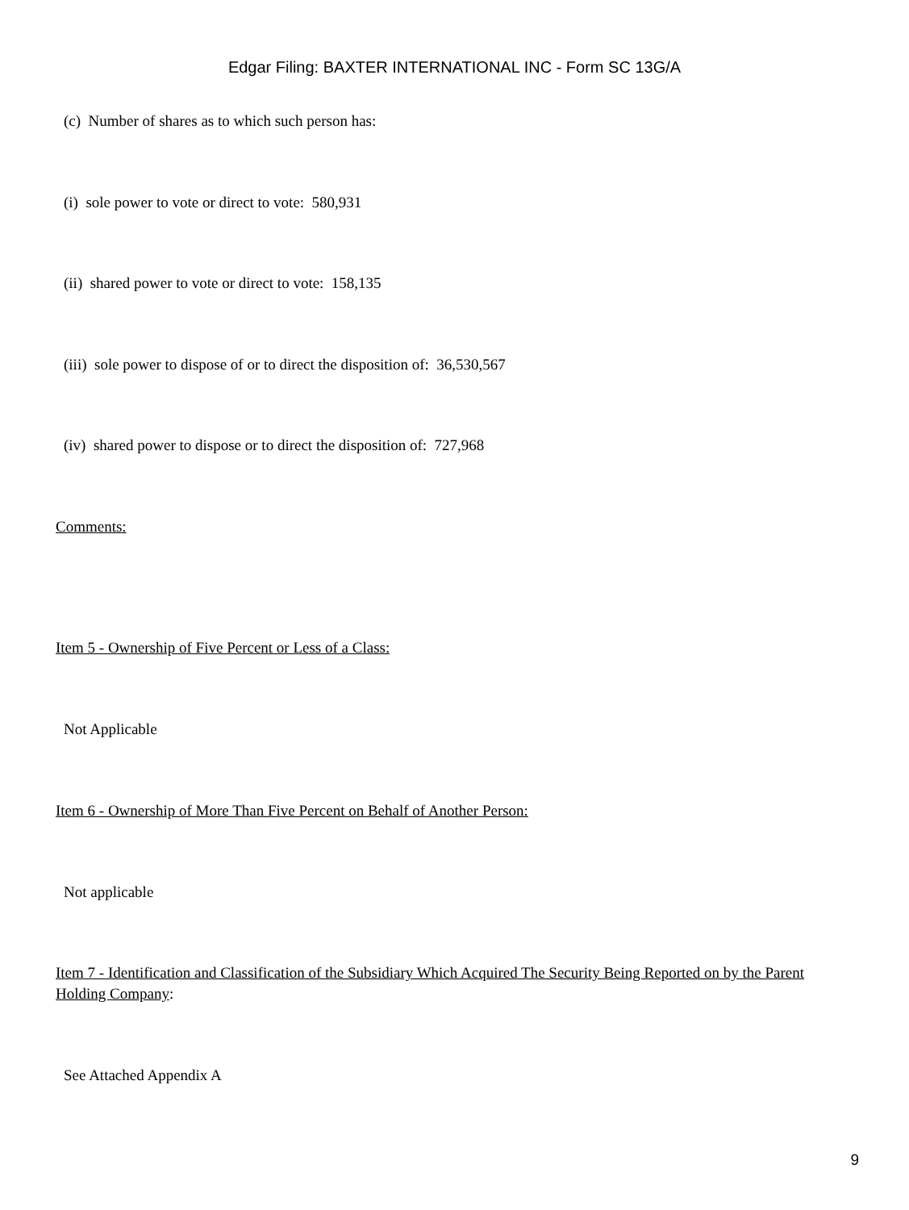Edgar Filing: BAXTER INTERNATIONAL INC - Form SC 13G/A
(c) Number of shares as to which such person has:
(i) sole power to vote or direct to vote: 580,931
(ii) shared power to vote or direct to vote: 158,135
(iii) sole power to dispose of or to direct the disposition of: 36,530,567
(iv) shared power to dispose or to direct the disposition of: 727,968
Comments:
Item 5 - Ownership of Five Percent or Less of a Class:
Not Applicable
Item 6 - Ownership of More Than Five Percent on Behalf of Another Person:
Not applicable
Item 7 - Identification and Classification of the Subsidiary Which Acquired The Security Being Reported on by the Parent Holding Company:
See Attached Appendix A
9